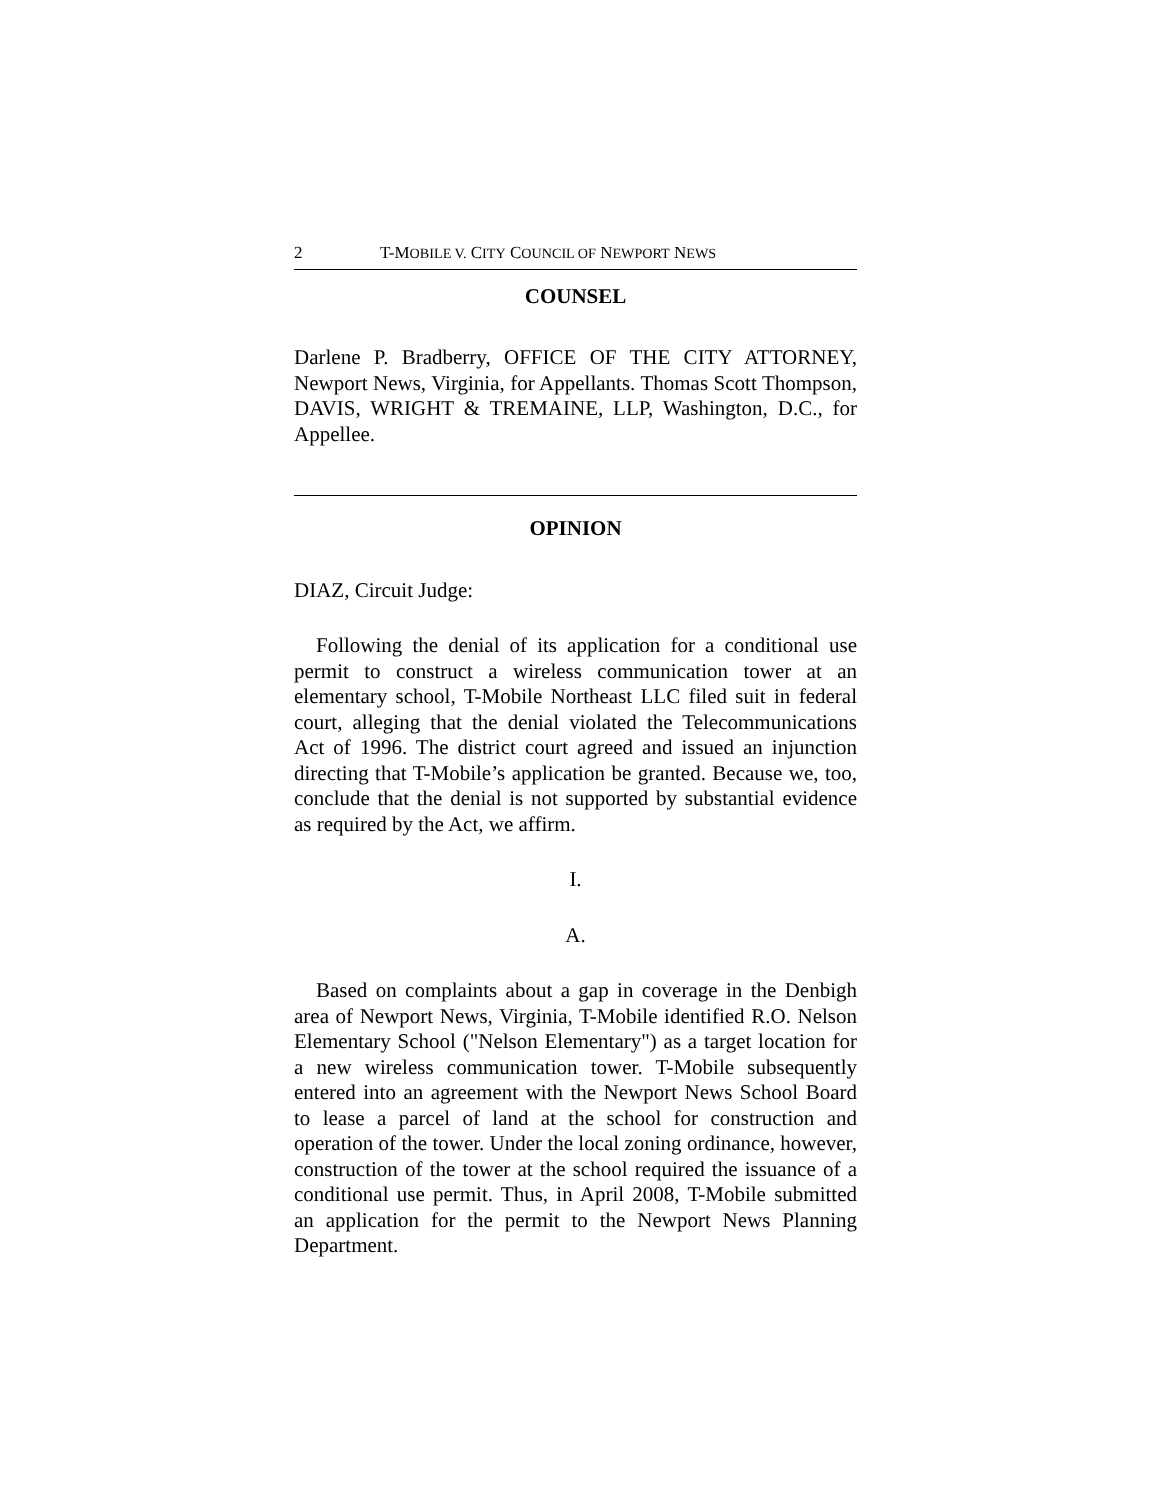2 T-MOBILE V. CITY COUNCIL OF NEWPORT NEWS
COUNSEL
Darlene P. Bradberry, OFFICE OF THE CITY ATTORNEY, Newport News, Virginia, for Appellants. Thomas Scott Thompson, DAVIS, WRIGHT & TREMAINE, LLP, Washington, D.C., for Appellee.
OPINION
DIAZ, Circuit Judge:
Following the denial of its application for a conditional use permit to construct a wireless communication tower at an elementary school, T-Mobile Northeast LLC filed suit in federal court, alleging that the denial violated the Telecommunications Act of 1996. The district court agreed and issued an injunction directing that T-Mobile’s application be granted. Because we, too, conclude that the denial is not supported by substantial evidence as required by the Act, we affirm.
I.
A.
Based on complaints about a gap in coverage in the Denbigh area of Newport News, Virginia, T-Mobile identified R.O. Nelson Elementary School ("Nelson Elementary") as a target location for a new wireless communication tower. T-Mobile subsequently entered into an agreement with the Newport News School Board to lease a parcel of land at the school for construction and operation of the tower. Under the local zoning ordinance, however, construction of the tower at the school required the issuance of a conditional use permit. Thus, in April 2008, T-Mobile submitted an application for the permit to the Newport News Planning Department.